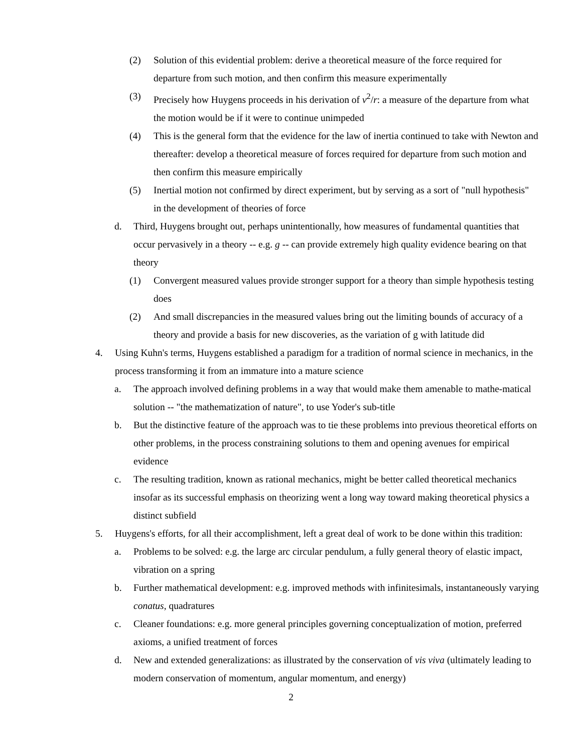(2) Solution of this evidential problem: derive a theoretical measure of the force required for departure from such motion, and then confirm this measure experimentally
(3) Precisely how Huygens proceeds in his derivation of v<sup>2</sup>/r: a measure of the departure from what the motion would be if it were to continue unimpeded
(4) This is the general form that the evidence for the law of inertia continued to take with Newton and thereafter: develop a theoretical measure of forces required for departure from such motion and then confirm this measure empirically
(5) Inertial motion not confirmed by direct experiment, but by serving as a sort of "null hypothesis" in the development of theories of force
d. Third, Huygens brought out, perhaps unintentionally, how measures of fundamental quantities that occur pervasively in a theory -- e.g. g -- can provide extremely high quality evidence bearing on that theory
(1) Convergent measured values provide stronger support for a theory than simple hypothesis testing does
(2) And small discrepancies in the measured values bring out the limiting bounds of accuracy of a theory and provide a basis for new discoveries, as the variation of g with latitude did
4. Using Kuhn's terms, Huygens established a paradigm for a tradition of normal science in mechanics, in the process transforming it from an immature into a mature science
a. The approach involved defining problems in a way that would make them amenable to mathe-matical solution -- "the mathematization of nature", to use Yoder's sub-title
b. But the distinctive feature of the approach was to tie these problems into previous theoretical efforts on other problems, in the process constraining solutions to them and opening avenues for empirical evidence
c. The resulting tradition, known as rational mechanics, might be better called theoretical mechanics insofar as its successful emphasis on theorizing went a long way toward making theoretical physics a distinct subfield
5. Huygens's efforts, for all their accomplishment, left a great deal of work to be done within this tradition:
a. Problems to be solved: e.g. the large arc circular pendulum, a fully general theory of elastic impact, vibration on a spring
b. Further mathematical development: e.g. improved methods with infinitesimals, instantaneously varying conatus, quadratures
c. Cleaner foundations: e.g. more general principles governing conceptualization of motion, preferred axioms, a unified treatment of forces
d. New and extended generalizations: as illustrated by the conservation of vis viva (ultimately leading to modern conservation of momentum, angular momentum, and energy)
2